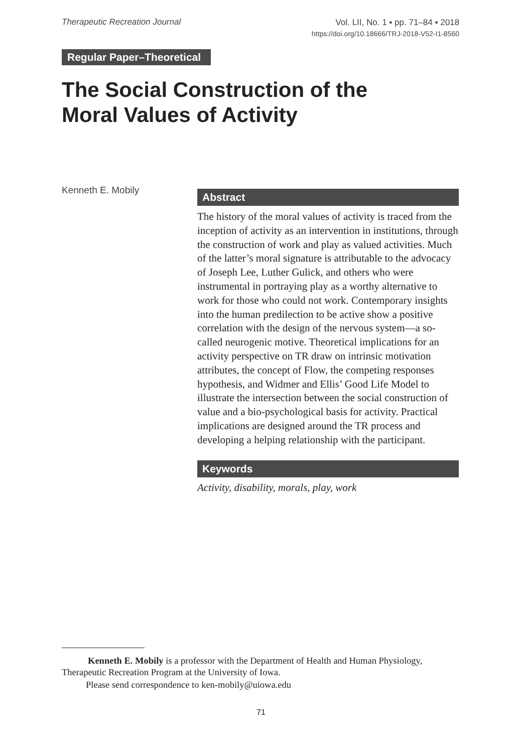Therapeutic Recreation Journal
Vol. LII, No. 1 ▪ pp. 71–84 ▪ 2018
https://doi.org/10.18666/TRJ-2018-V52-I1-8560
Regular Paper–Theoretical
The Social Construction of the
Moral Values of Activity
Kenneth E. Mobily
Abstract
The history of the moral values of activity is traced from the inception of activity as an intervention in institutions, through the construction of work and play as valued activities. Much of the latter’s moral signature is attributable to the advocacy of Joseph Lee, Luther Gulick, and others who were instrumental in portraying play as a worthy alternative to work for those who could not work. Contemporary insights into the human predilection to be active show a positive correlation with the design of the nervous system—a so-called neurogenic motive. Theoretical implications for an activity perspective on TR draw on intrinsic motivation attributes, the concept of Flow, the competing responses hypothesis, and Widmer and Ellis’ Good Life Model to illustrate the intersection between the social construction of value and a bio-psychological basis for activity. Practical implications are designed around the TR process and developing a helping relationship with the participant.
Keywords
Activity, disability, morals, play, work
Kenneth E. Mobily is a professor with the Department of Health and Human Physiology, Therapeutic Recreation Program at the University of Iowa.
Please send correspondence to ken-mobily@uiowa.edu
71